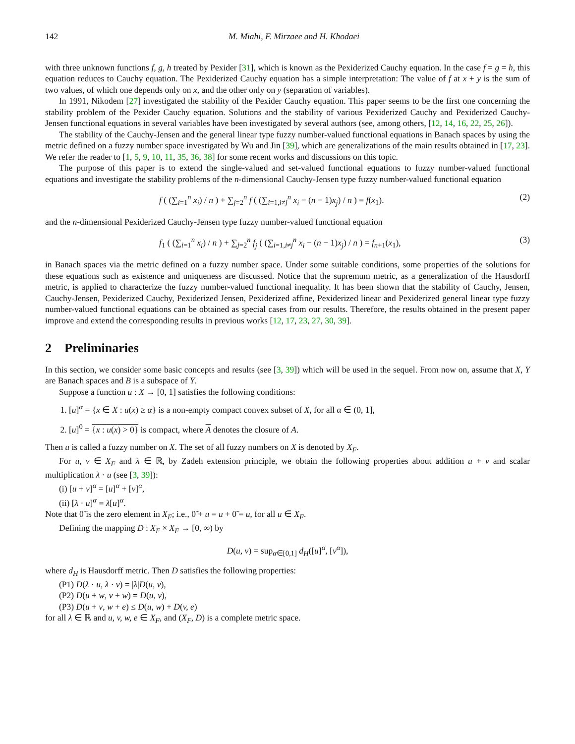142 M. Miahi, F. Mirzaee and H. Khodaei
with three unknown functions f, g, h treated by Pexider [31], which is known as the Pexiderized Cauchy equation. In the case f = g = h, this equation reduces to Cauchy equation. The Pexiderized Cauchy equation has a simple interpretation: The value of f at x + y is the sum of two values, of which one depends only on x, and the other only on y (separation of variables).
In 1991, Nikodem [27] investigated the stability of the Pexider Cauchy equation. This paper seems to be the first one concerning the stability problem of the Pexider Cauchy equation. Solutions and the stability of various Pexiderized Cauchy and Pexiderized Cauchy-Jensen functional equations in several variables have been investigated by several authors (see, among others, [12, 14, 16, 22, 25, 26]).
The stability of the Cauchy-Jensen and the general linear type fuzzy number-valued functional equations in Banach spaces by using the metric defined on a fuzzy number space investigated by Wu and Jin [39], which are generalizations of the main results obtained in [17, 23]. We refer the reader to [1, 5, 9, 10, 11, 35, 36, 38] for some recent works and discussions on this topic.
The purpose of this paper is to extend the single-valued and set-valued functional equations to fuzzy number-valued functional equations and investigate the stability problems of the n-dimensional Cauchy-Jensen type fuzzy number-valued functional equation
f ( (∑<sub>i=1</sub><sup>n</sup> x<sub>i</sub>) / n ) + ∑<sub>j=2</sub><sup>n</sup> f ( (∑<sub>i=1,i≠j</sub><sup>n</sup> x<sub>i</sub> − (n − 1)x<sub>j</sub>) / n ) = f(x<sub>1</sub>). (2)
and the n-dimensional Pexiderized Cauchy-Jensen type fuzzy number-valued functional equation
f<sub>1</sub> ( (∑<sub>i=1</sub><sup>n</sup> x<sub>i</sub>) / n ) + ∑<sub>j=2</sub><sup>n</sup> f<sub>j</sub> ( (∑<sub>i=1,i≠j</sub><sup>n</sup> x<sub>i</sub> − (n − 1)x<sub>j</sub>) / n ) = f<sub>n+1</sub>(x<sub>1</sub>), (3)
in Banach spaces via the metric defined on a fuzzy number space. Under some suitable conditions, some properties of the solutions for these equations such as existence and uniqueness are discussed. Notice that the supremum metric, as a generalization of the Hausdorff metric, is applied to characterize the fuzzy number-valued functional inequality. It has been shown that the stability of Cauchy, Jensen, Cauchy-Jensen, Pexiderized Cauchy, Pexiderized Jensen, Pexiderized affine, Pexiderized linear and Pexiderized general linear type fuzzy number-valued functional equations can be obtained as special cases from our results. Therefore, the results obtained in the present paper improve and extend the corresponding results in previous works [12, 17, 23, 27, 30, 39].
2 Preliminaries
In this section, we consider some basic concepts and results (see [3, 39]) which will be used in the sequel. From now on, assume that X, Y are Banach spaces and B is a subspace of Y.
Suppose a function u : X → [0, 1] satisfies the following conditions:
1. [u]<sup>α</sup> = {x ∈ X : u(x) ≥ α} is a non-empty compact convex subset of X, for all α ∈ (0, 1],
2. [u]<sup>0</sup> = {x : u(x) > 0} is compact, where A denotes the closure of A.
Then u is called a fuzzy number on X. The set of all fuzzy numbers on X is denoted by X<sub>F</sub>.
For u, v ∈ X<sub>F</sub> and λ ∈ ℝ, by Zadeh extension principle, we obtain the following properties about addition u + v and scalar multiplication λ · u (see [3, 39]):
(i) [u + v]<sup>α</sup> = [u]<sup>α</sup> + [v]<sup>α</sup>,
(ii) [λ · u]<sup>α</sup> = λ[u]<sup>α</sup>.
Note that 0̃ is the zero element in X<sub>F</sub>; i.e., 0̃ + u = u + 0̃ = u, for all u ∈ X<sub>F</sub>.
Defining the mapping D : X<sub>F</sub> × X<sub>F</sub> → [0, ∞) by
D(u, v) = sup<sub>α∈[0,1]</sub> d<sub>H</sub>([u]<sup>α</sup>, [v<sup>α</sup>]),
where d<sub>H</sub> is Hausdorff metric. Then D satisfies the following properties:
(P1) D(λ · u, λ · v) = |λ|D(u, v),
(P2) D(u + w, v + w) = D(u, v),
(P3) D(u + v, w + e) ≤ D(u, w) + D(v, e)
for all λ ∈ ℝ and u, v, w, e ∈ X<sub>F</sub>, and (X<sub>F</sub>, D) is a complete metric space.